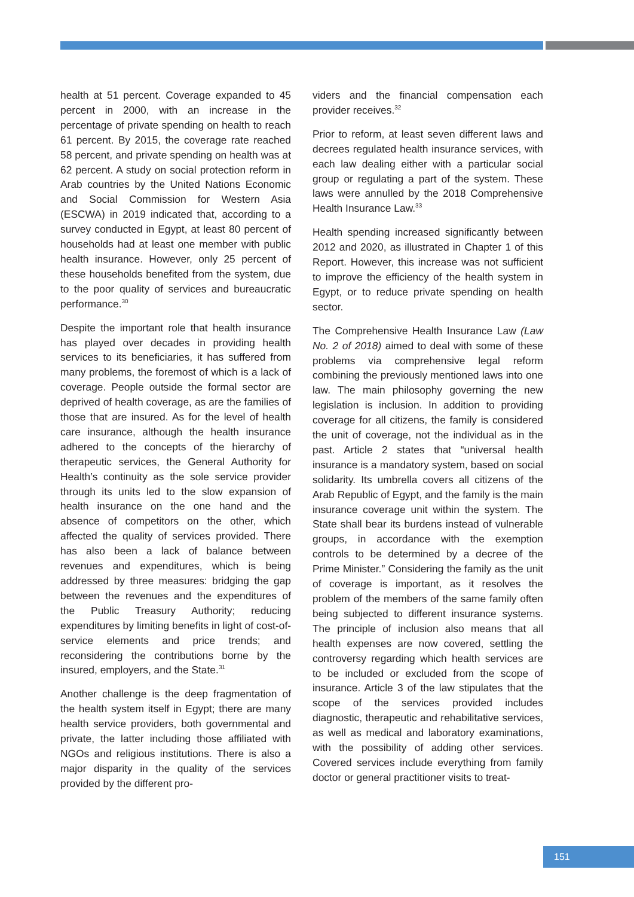health at 51 percent. Coverage expanded to 45 percent in 2000, with an increase in the percentage of private spending on health to reach 61 percent. By 2015, the coverage rate reached 58 percent, and private spending on health was at 62 percent. A study on social protection reform in Arab countries by the United Nations Economic and Social Commission for Western Asia (ESCWA) in 2019 indicated that, according to a survey conducted in Egypt, at least 80 percent of households had at least one member with public health insurance. However, only 25 percent of these households benefited from the system, due to the poor quality of services and bureaucratic performance.<sup>30</sup>
Despite the important role that health insurance has played over decades in providing health services to its beneficiaries, it has suffered from many problems, the foremost of which is a lack of coverage. People outside the formal sector are deprived of health coverage, as are the families of those that are insured. As for the level of health care insurance, although the health insurance adhered to the concepts of the hierarchy of therapeutic services, the General Authority for Health’s continuity as the sole service provider through its units led to the slow expansion of health insurance on the one hand and the absence of competitors on the other, which affected the quality of services provided. There has also been a lack of balance between revenues and expenditures, which is being addressed by three measures: bridging the gap between the revenues and the expenditures of the Public Treasury Authority; reducing expenditures by limiting benefits in light of cost-of-service elements and price trends; and reconsidering the contributions borne by the insured, employers, and the State.<sup>31</sup>
Another challenge is the deep fragmentation of the health system itself in Egypt; there are many health service providers, both governmental and private, the latter including those affiliated with NGOs and religious institutions. There is also a major disparity in the quality of the services provided by the different pro-
viders and the financial compensation each provider receives.<sup>32</sup>
Prior to reform, at least seven different laws and decrees regulated health insurance services, with each law dealing either with a particular social group or regulating a part of the system. These laws were annulled by the 2018 Comprehensive Health Insurance Law.<sup>33</sup>
Health spending increased significantly between 2012 and 2020, as illustrated in Chapter 1 of this Report. However, this increase was not sufficient to improve the efficiency of the health system in Egypt, or to reduce private spending on health sector.
The Comprehensive Health Insurance Law (Law No. 2 of 2018) aimed to deal with some of these problems via comprehensive legal reform combining the previously mentioned laws into one law. The main philosophy governing the new legislation is inclusion. In addition to providing coverage for all citizens, the family is considered the unit of coverage, not the individual as in the past. Article 2 states that “universal health insurance is a mandatory system, based on social solidarity. Its umbrella covers all citizens of the Arab Republic of Egypt, and the family is the main insurance coverage unit within the system. The State shall bear its burdens instead of vulnerable groups, in accordance with the exemption controls to be determined by a decree of the Prime Minister.” Considering the family as the unit of coverage is important, as it resolves the problem of the members of the same family often being subjected to different insurance systems. The principle of inclusion also means that all health expenses are now covered, settling the controversy regarding which health services are to be included or excluded from the scope of insurance. Article 3 of the law stipulates that the scope of the services provided includes diagnostic, therapeutic and rehabilitative services, as well as medical and laboratory examinations, with the possibility of adding other services. Covered services include everything from family doctor or general practitioner visits to treat-
151